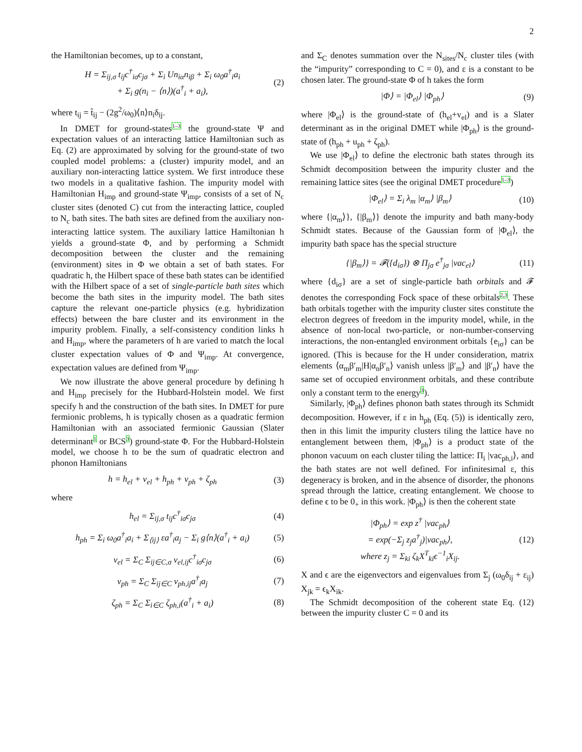2
the Hamiltonian becomes, up to a constant,
H = Σ<sub>ij,σ</sub> t<sub>ij</sub>c<sup>†</sup><sub>iσ</sub>c<sub>jσ</sub> + Σ<sub>i</sub> Un<sub>iα</sub>n<sub>iβ</sub> + Σ<sub>i</sub> ω<sub>0</sub>a<sup>†</sup><sub>i</sub>a<sub>i</sub>
+ Σ<sub>i</sub> g(n<sub>i</sub> − ⟨n⟩)(a<sup>†</sup><sub>i</sub> + a<sub>i</sub>),
(2)
where t<sub>ij</sub> = t̃<sub>ij</sub> − (2g<sup>2</sup>/ω<sub>0</sub>)⟨n⟩n<sub>i</sub>δ<sub>ij</sub>.
In DMET for ground-states<sup>1–3</sup> the ground-state Ψ and expectation values of an interacting lattice Hamiltonian such as Eq. (2) are approximated by solving for the ground-state of two coupled model problems: a (cluster) impurity model, and an auxiliary non-interacting lattice system. We first introduce these two models in a qualitative fashion. The impurity model with Hamiltonian H<sub>imp</sub> and ground-state Ψ<sub>imp</sub>, consists of a set of N<sub>c</sub> cluster sites (denoted C) cut from the interacting lattice, coupled to N<sub>c</sub> bath sites. The bath sites are defined from the auxiliary non-interacting lattice system. The auxiliary lattice Hamiltonian h yields a ground-state Φ, and by performing a Schmidt decomposition between the cluster and the remaining (environment) sites in Φ we obtain a set of bath states. For quadratic h, the Hilbert space of these bath states can be identified with the Hilbert space of a set of single-particle bath sites which become the bath sites in the impurity model. The bath sites capture the relevant one-particle physics (e.g. hybridization effects) between the bare cluster and its environment in the impurity problem. Finally, a self-consistency condition links h and H<sub>imp</sub>, where the parameters of h are varied to match the local cluster expectation values of Φ and Ψ<sub>imp</sub>. At convergence, expectation values are defined from Ψ<sub>imp</sub>.
We now illustrate the above general procedure by defining h and H<sub>imp</sub> precisely for the Hubbard-Holstein model. We first specify h and the construction of the bath sites. In DMET for pure fermionic problems, h is typically chosen as a quadratic fermion Hamiltonian with an associated fermionic Gaussian (Slater determinant<sup>1</sup> or BCS<sup>3</sup>) ground-state Φ. For the Hubbard-Holstein model, we choose h to be the sum of quadratic electron and phonon Hamiltonians
h = h<sub>el</sub> + v<sub>el</sub> + h<sub>ph</sub> + v<sub>ph</sub> + ζ<sub>ph</sub>
(3)
where
h<sub>el</sub> = Σ<sub>ij,σ</sub> t<sub>ij</sub>c<sup>†</sup><sub>iσ</sub>c<sub>jσ</sub> (4)
h<sub>ph</sub> = Σ<sub>i</sub> ω<sub>0</sub>a<sup>†</sup><sub>i</sub>a<sub>i</sub> + Σ<sub>⟨ij⟩</sub> εa<sup>†</sup><sub>i</sub>a<sub>j</sub> − Σ<sub>i</sub> g⟨n⟩(a<sup>†</sup><sub>i</sub> + a<sub>i</sub>)
(5)
v<sub>el</sub> = Σ<sub>C</sub> Σ<sub>ij∈C,σ</sub> v<sub>el,ij</sub>c<sup>†</sup><sub>iσ</sub>c<sub>jσ</sub> (6)
v<sub>ph</sub> = Σ<sub>C</sub> Σ<sub>ij∈C</sub> v<sub>ph,ij</sub>a<sup>†</sup><sub>i</sub>a<sub>j</sub> (7)
ζ<sub>ph</sub> = Σ<sub>C</sub> Σ<sub>i∈C</sub> ζ<sub>ph,i</sub>(a<sup>†</sup><sub>i</sub> + a<sub>i</sub>) (8)
and Σ<sub>C</sub> denotes summation over the N<sub>sites</sub>/N<sub>c</sub> cluster tiles (with the “impurity” corresponding to C = 0), and ε is a constant to be chosen later. The ground-state Φ of h takes the form
|Φ⟩ = |Φ<sub>el</sub>⟩ |Φ<sub>ph</sub>⟩ (9)
where |Φ<sub>el</sub>⟩ is the ground-state of (h<sub>el</sub>+v<sub>el</sub>) and is a Slater determinant as in the original DMET while |Φ<sub>ph</sub>⟩ is the ground-state of (h<sub>ph</sub> + u<sub>ph</sub> + ζ<sub>ph</sub>).
We use |Φ<sub>el</sub>⟩ to define the electronic bath states through its Schmidt decomposition between the impurity cluster and the remaining lattice sites (see the original DMET procedure<sup>1–3</sup>)
|Φ<sub>el</sub>⟩ = Σ<sub>i</sub> λ<sub>m</sub> |α<sub>m</sub>⟩ |β<sub>m</sub>⟩ (10)
where {|α<sub>m</sub>⟩}, {|β<sub>m</sub>⟩} denote the impurity and bath many-body Schmidt states. Because of the Gaussian form of |Φ<sub>el</sub>⟩, the impurity bath space has the special structure
{|β<sub>m</sub>⟩} = 𝓕({d<sub>iσ</sub>}) ⊗ Π<sub>jσ</sub> e<sup>†</sup><sub>jσ</sub> |vac<sub>el</sub>⟩
(11)
where {d<sub>iσ</sub>} are a set of single-particle bath orbitals and 𝓕 denotes the corresponding Fock space of these orbitals<sup>2,3</sup>. These bath orbitals together with the impurity cluster sites constitute the electron degrees of freedom in the impurity model, while, in the absence of non-local two-particle, or non-number-conserving interactions, the non-entangled environment orbitals {e<sub>iσ</sub>} can be ignored. (This is because for the H under consideration, matrix elements ⟨α<sub>m</sub>β′<sub>m</sub>|H|α<sub>n</sub>β′<sub>n</sub>⟩ vanish unless |β′<sub>m</sub>⟩ and |β′<sub>n</sub>⟩ have the same set of occupied environment orbitals, and these contribute only a constant term to the energy<sup>3</sup>).
Similarly, |Φ<sub>ph</sub>⟩ defines phonon bath states through its Schmidt decomposition. However, if ε in h<sub>ph</sub> (Eq. (5)) is identically zero, then in this limit the impurity clusters tiling the lattice have no entanglement between them, |Φ<sub>ph</sub>⟩ is a product state of the phonon vacuum on each cluster tiling the lattice: Π<sub>i</sub> |vac<sub>ph,i</sub>⟩, and the bath states are not well defined. For infinitesimal ε, this degeneracy is broken, and in the absence of disorder, the phonons spread through the lattice, creating entanglement. We choose to define ϵ to be 0<sub>+</sub> in this work. |Φ<sub>ph</sub>⟩ is then the coherent state
|Φ<sub>ph</sub>⟩ = exp z<sup>†</sup> |vac<sub>ph</sub>⟩
= exp(−Σ<sub>j</sub> z<sub>j</sub>a<sup>†</sup><sub>j</sub>)|vac<sub>ph</sub>⟩,
where z<sub>j</sub> = Σ<sub>ki</sub> ζ<sub>k</sub>X<sup>T</sup><sub>ki</sub>ϵ<sup>−1</sup><sub>i</sub>X<sub>ij</sub>.
(12)
X and ϵ are the eigenvectors and eigenvalues from Σ<sub>j</sub> (ω<sub>0</sub>δ<sub>ij</sub> + ε<sub>ij</sub>) X<sub>jk</sub> = ϵ<sub>k</sub>X<sub>ik</sub>.
The Schmidt decomposition of the coherent state Eq. (12) between the impurity cluster C = 0 and its